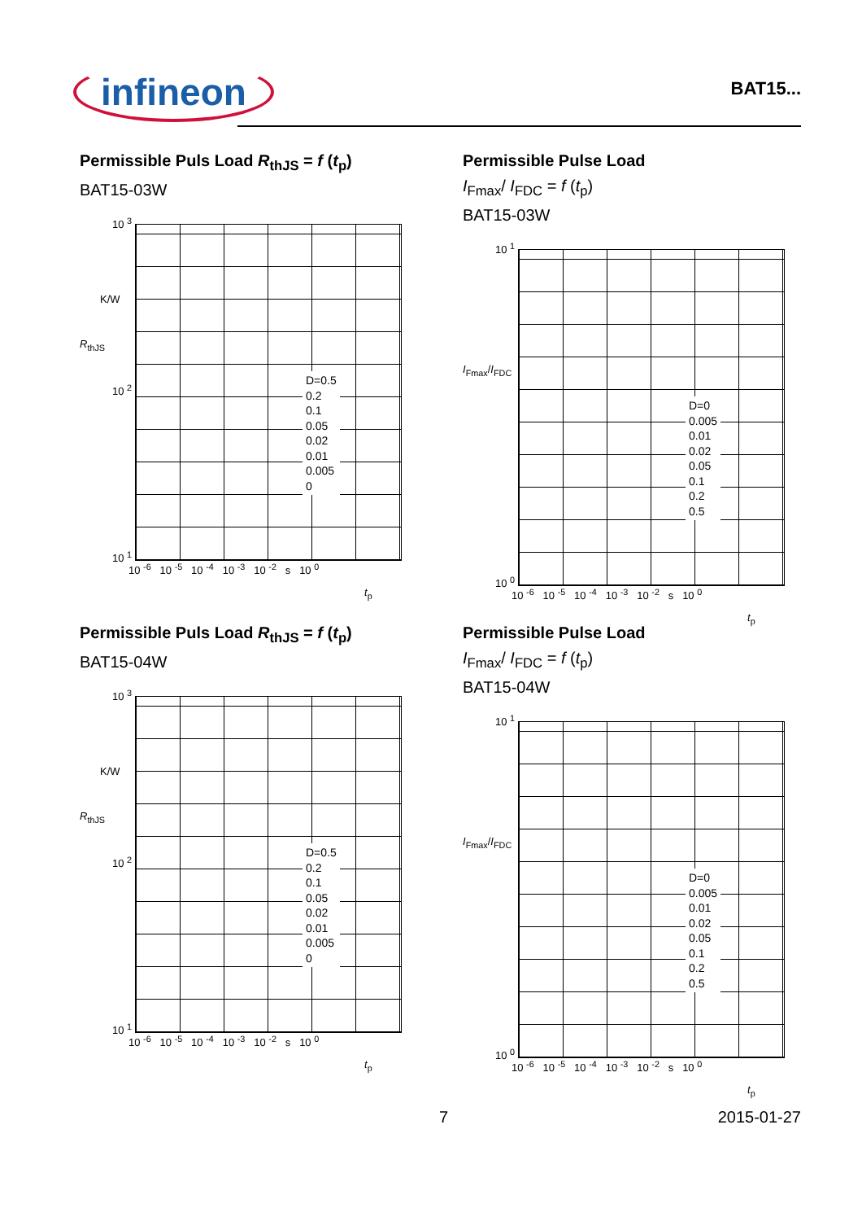infineon
BAT15...
Permissible Puls Load R<sub>thJS</sub> = f (t<sub>p</sub>)
BAT15-03W
10 <sup>3</sup>
K/W
R<sub>thJS</sub>
10 <sup>2</sup>
10 <sup>1</sup>
D=0.5
0.2
0.1
0.05
0.02
0.01
0.005
0
10 <sup>-6</sup> 10 <sup>-5</sup> 10 <sup>-4</sup> 10 <sup>-3</sup> 10 <sup>-2</sup> s 10 <sup>0</sup>
t<sub>p</sub>
Permissible Pulse Load
I<sub>Fmax</sub>/ I<sub>FDC</sub> = f (t<sub>p</sub>)
BAT15-03W
10 <sup>1</sup>
I<sub>Fmax</sub>/I<sub>FDC</sub>
10 <sup>0</sup>
D=0
0.005
0.01
0.02
0.05
0.1
0.2
0.5
10 <sup>-6</sup> 10 <sup>-5</sup> 10 <sup>-4</sup> 10 <sup>-3</sup> 10 <sup>-2</sup> s 10 <sup>0</sup>
t<sub>p</sub>
Permissible Puls Load R<sub>thJS</sub> = f (t<sub>p</sub>)
BAT15-04W
10 <sup>3</sup>
K/W
R<sub>thJS</sub>
10 <sup>2</sup>
10 <sup>1</sup>
D=0.5
0.2
0.1
0.05
0.02
0.01
0.005
0
10 <sup>-6</sup> 10 <sup>-5</sup> 10 <sup>-4</sup> 10 <sup>-3</sup> 10 <sup>-2</sup> s 10 <sup>0</sup>
t<sub>p</sub>
Permissible Pulse Load
I<sub>Fmax</sub>/ I<sub>FDC</sub> = f (t<sub>p</sub>)
BAT15-04W
10 <sup>1</sup>
I<sub>Fmax</sub>/I<sub>FDC</sub>
10 <sup>0</sup>
D=0
0.005
0.01
0.02
0.05
0.1
0.2
0.5
10 <sup>-6</sup> 10 <sup>-5</sup> 10 <sup>-4</sup> 10 <sup>-3</sup> 10 <sup>-2</sup> s 10 <sup>0</sup>
t<sub>p</sub>
7 2015-01-27